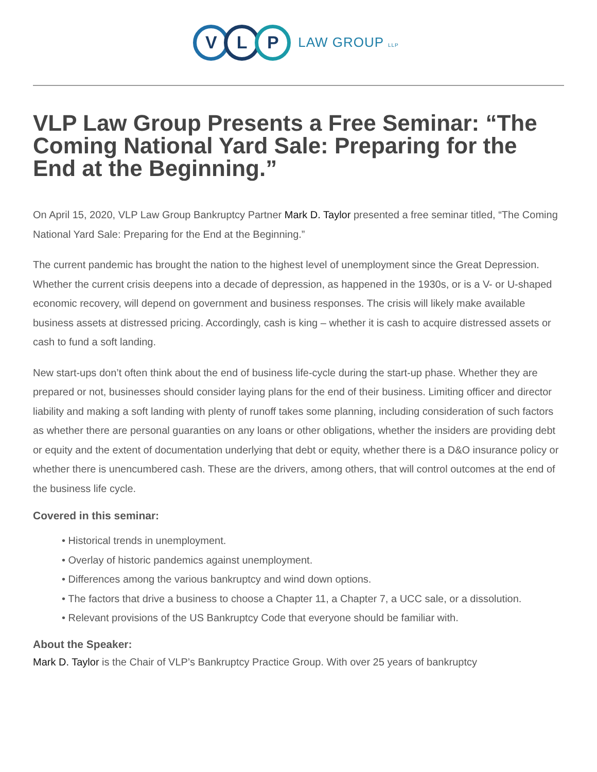V L P LAW GROUP LLP
VLP Law Group Presents a Free Seminar: “The Coming National Yard Sale: Preparing for the End at the Beginning.”
On April 15, 2020, VLP Law Group Bankruptcy Partner Mark D. Taylor presented a free seminar titled, “The Coming National Yard Sale: Preparing for the End at the Beginning.”
The current pandemic has brought the nation to the highest level of unemployment since the Great Depression. Whether the current crisis deepens into a decade of depression, as happened in the 1930s, or is a V- or U-shaped economic recovery, will depend on government and business responses. The crisis will likely make available business assets at distressed pricing. Accordingly, cash is king – whether it is cash to acquire distressed assets or cash to fund a soft landing.
New start-ups don’t often think about the end of business life-cycle during the start-up phase. Whether they are prepared or not, businesses should consider laying plans for the end of their business. Limiting officer and director liability and making a soft landing with plenty of runoff takes some planning, including consideration of such factors as whether there are personal guaranties on any loans or other obligations, whether the insiders are providing debt or equity and the extent of documentation underlying that debt or equity, whether there is a D&O insurance policy or whether there is unencumbered cash. These are the drivers, among others, that will control outcomes at the end of the business life cycle.
Covered in this seminar:
• Historical trends in unemployment.
• Overlay of historic pandemics against unemployment.
• Differences among the various bankruptcy and wind down options.
• The factors that drive a business to choose a Chapter 11, a Chapter 7, a UCC sale, or a dissolution.
• Relevant provisions of the US Bankruptcy Code that everyone should be familiar with.
About the Speaker:
Mark D. Taylor is the Chair of VLP’s Bankruptcy Practice Group. With over 25 years of bankruptcy